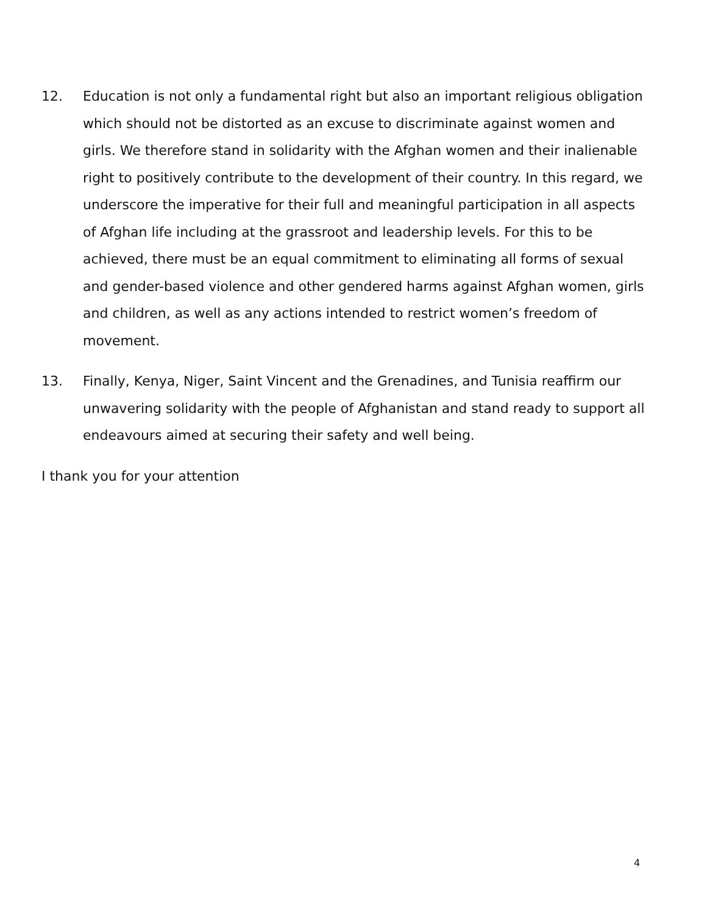12. Education is not only a fundamental right but also an important religious obligation which should not be distorted as an excuse to discriminate against women and girls. We therefore stand in solidarity with the Afghan women and their inalienable right to positively contribute to the development of their country. In this regard, we underscore the imperative for their full and meaningful participation in all aspects of Afghan life including at the grassroot and leadership levels. For this to be achieved, there must be an equal commitment to eliminating all forms of sexual and gender-based violence and other gendered harms against Afghan women, girls and children, as well as any actions intended to restrict women’s freedom of movement.
13. Finally, Kenya, Niger, Saint Vincent and the Grenadines, and Tunisia reaffirm our unwavering solidarity with the people of Afghanistan and stand ready to support all endeavours aimed at securing their safety and well being.
I thank you for your attention
4